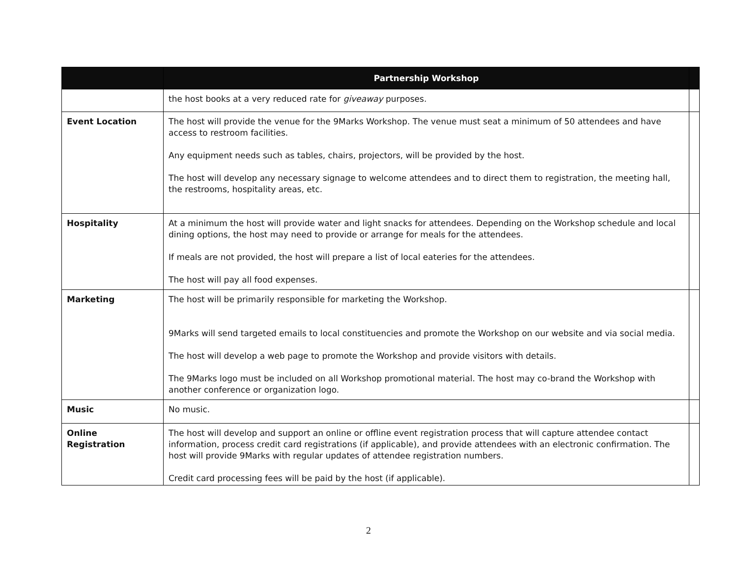| | Partnership Workshop | |
| --- | --- | --- |
| | the host books at a very reduced rate for giveaway purposes. | |
| Event Location | The host will provide the venue for the 9Marks Workshop. The venue must seat a minimum of 50 attendees and have access to restroom facilities. Any equipment needs such as tables, chairs, projectors, will be provided by the host. The host will develop any necessary signage to welcome attendees and to direct them to registration, the meeting hall, the restrooms, hospitality areas, etc. | |
| Hospitality | At a minimum the host will provide water and light snacks for attendees. Depending on the Workshop schedule and local dining options, the host may need to provide or arrange for meals for the attendees. If meals are not provided, the host will prepare a list of local eateries for the attendees. The host will pay all food expenses. | |
| Marketing | The host will be primarily responsible for marketing the Workshop. 9Marks will send targeted emails to local constituencies and promote the Workshop on our website and via social media. The host will develop a web page to promote the Workshop and provide visitors with details. The 9Marks logo must be included on all Workshop promotional material. The host may co-brand the Workshop with another conference or organization logo. | |
| Music | No music. | |
| Online Registration | The host will develop and support an online or offline event registration process that will capture attendee contact information, process credit card registrations (if applicable), and provide attendees with an electronic confirmation. The host will provide 9Marks with regular updates of attendee registration numbers. Credit card processing fees will be paid by the host (if applicable). | |
2